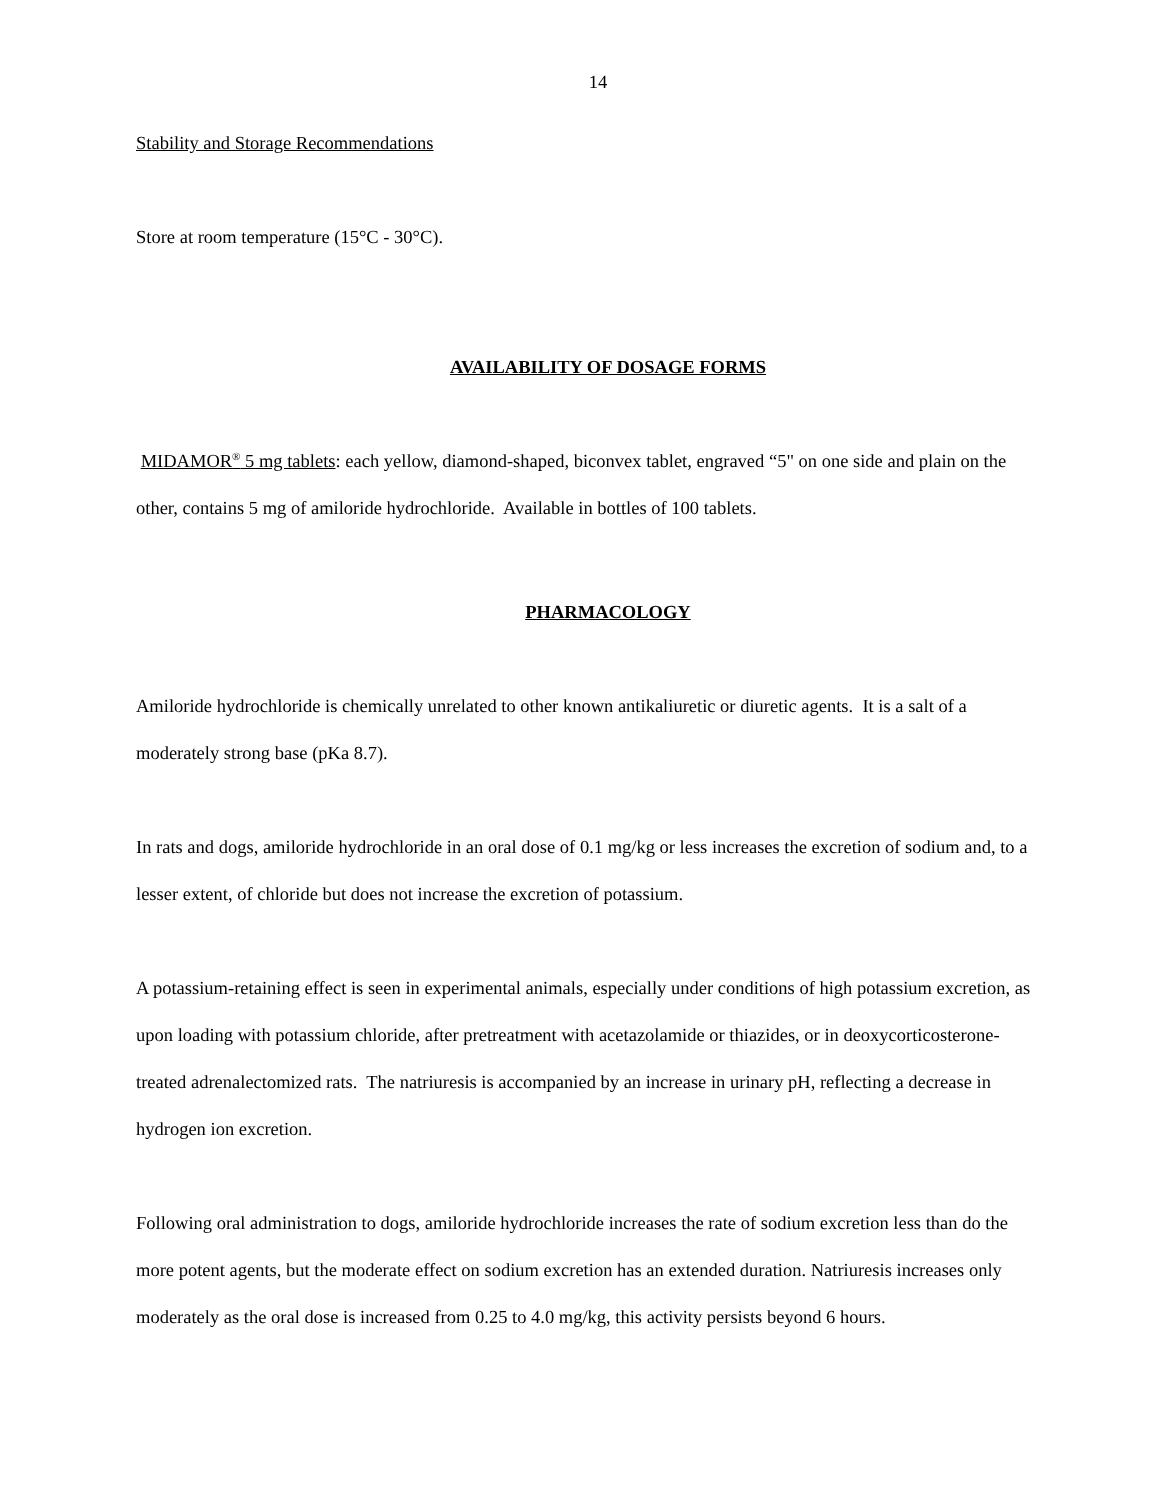14
Stability and Storage Recommendations
Store at room temperature (15°C - 30°C).
AVAILABILITY OF DOSAGE FORMS
MIDAMOR<sup>®</sup> 5 mg tablets: each yellow, diamond-shaped, biconvex tablet, engraved “5" on one side and plain on the other, contains 5 mg of amiloride hydrochloride. Available in bottles of 100 tablets.
PHARMACOLOGY
Amiloride hydrochloride is chemically unrelated to other known antikaliuretic or diuretic agents. It is a salt of a moderately strong base (pKa 8.7).
In rats and dogs, amiloride hydrochloride in an oral dose of 0.1 mg/kg or less increases the excretion of sodium and, to a lesser extent, of chloride but does not increase the excretion of potassium.
A potassium-retaining effect is seen in experimental animals, especially under conditions of high potassium excretion, as upon loading with potassium chloride, after pretreatment with acetazolamide or thiazides, or in deoxycorticosterone-treated adrenalectomized rats. The natriuresis is accompanied by an increase in urinary pH, reflecting a decrease in hydrogen ion excretion.
Following oral administration to dogs, amiloride hydrochloride increases the rate of sodium excretion less than do the more potent agents, but the moderate effect on sodium excretion has an extended duration. Natriuresis increases only moderately as the oral dose is increased from 0.25 to 4.0 mg/kg, this activity persists beyond 6 hours.